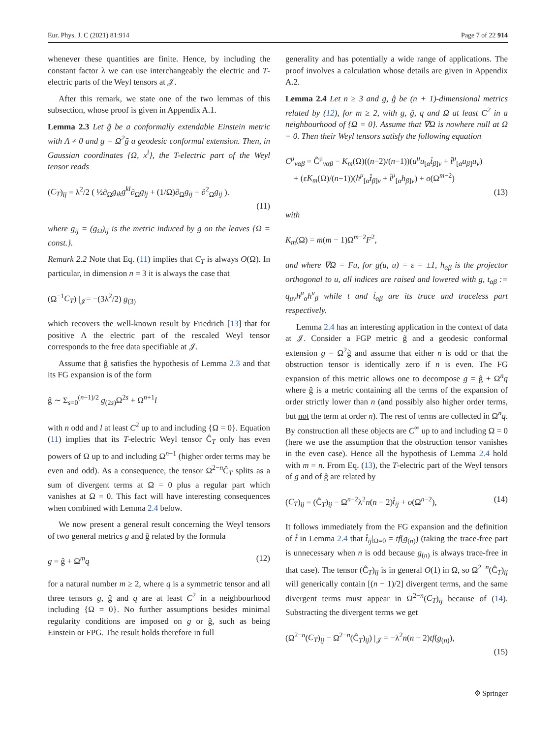Eur. Phys. J. C (2021) 81:914 Page 7 of 22 914
whenever these quantities are finite. Hence, by including the constant factor λ we can use interchangeably the electric and T-electric parts of the Weyl tensors at 𝒥.
After this remark, we state one of the two lemmas of this subsection, whose proof is given in Appendix A.1.
Lemma 2.3 Let g̃ be a conformally extendable Einstein metric with Λ ≠ 0 and g = Ω<sup>2</sup>g̃ a geodesic conformal extension. Then, in Gaussian coordinates {Ω, x<sup>i</sup>}, the T-electric part of the Weyl tensor reads
(C<sub>T</sub>)<sub>ij</sub> = λ<sup>2</sup>/2 ( ½∂<sub>Ω</sub>g<sub>ik</sub>g<sup>kl</sup>∂<sub>Ω</sub>g<sub>lj</sub> + (1/Ω)∂<sub>Ω</sub>g<sub>ij</sub> − ∂<sup>2</sup><sub>Ω</sub>g<sub>ij</sub> ).
(11)
where g<sub>ij</sub> = (g<sub>Ω</sub>)<sub>ij</sub> is the metric induced by g on the leaves {Ω = const.}.
Remark 2.2 Note that Eq. (11) implies that C<sub>T</sub> is always O(Ω). In particular, in dimension n = 3 it is always the case that
(Ω<sup>−1</sup>C<sub>T</sub>) |<sub>𝒥</sub>= −(3λ<sup>2</sup>/2) g<sub>(3)</sub>
which recovers the well-known result by Friedrich [13] that for positive Λ the electric part of the rescaled Weyl tensor corresponds to the free data specifiable at 𝒥.
Assume that ĝ satisfies the hypothesis of Lemma 2.3 and that its FG expansion is of the form
ĝ ∼ Σ<sub>s=0</sub><sup>(n−1)/2</sup> g<sub>(2s)</sub>Ω<sup>2s</sup> + Ω<sup>n+1</sup>l
with n odd and l at least C<sup>2</sup> up to and including {Ω = 0}. Equation (11) implies that its T-electric Weyl tensor Ĉ<sub>T</sub> only has even powers of Ω up to and including Ω<sup>n−1</sup> (higher order terms may be even and odd). As a consequence, the tensor Ω<sup>2−n</sup>Ĉ<sub>T</sub> splits as a sum of divergent terms at Ω = 0 plus a regular part which vanishes at Ω = 0. This fact will have interesting consequences when combined with Lemma 2.4 below.
We now present a general result concerning the Weyl tensors of two general metrics g and ĝ related by the formula
g = ĝ + Ω<sup>m</sup>q (12)
for a natural number m ≥ 2, where q is a symmetric tensor and all three tensors g, ĝ and q are at least C<sup>2</sup> in a neighbourhood including {Ω = 0}. No further assumptions besides minimal regularity conditions are imposed on g or ĝ, such as being Einstein or FPG. The result holds therefore in full
generality and has potentially a wide range of applications. The proof involves a calculation whose details are given in Appendix A.2.
Lemma 2.4 Let n ≥ 3 and g, ĝ be (n + 1)-dimensional metrics related by (12), for m ≥ 2, with g, ĝ, q and Ω at least C<sup>2</sup> in a neighbourhood of {Ω = 0}. Assume that ∇Ω is nowhere null at Ω = 0. Then their Weyl tensors satisfy the following equation
C<sup>μ</sup><sub>ναβ</sub> = Ĉ<sup>μ</sup><sub>ναβ</sub> − K<sub>m</sub>(Ω)((n−2)/(n−1))(u<sup>μ</sup>u<sub>[α</sub>t̊<sub>β]ν</sub> + t̊<sup>μ</sup><sub>[α</sub>u<sub>β]</sub>u<sub>ν</sub>)
+ (εK<sub>m</sub>(Ω)/(n−1))(h<sup>μ</sup><sub>[α</sub>t̊<sub>β]ν</sub> + t̊<sup>μ</sup><sub>[α</sub>h<sub>β]ν</sub>) + o(Ω<sup>m−2</sup>)
(13)
with
K<sub>m</sub>(Ω) = m(m − 1)Ω<sup>m−2</sup>F<sup>2</sup>,
and where ∇Ω = Fu, for g(u, u) = ε = ±1, h<sub>αβ</sub> is the projector orthogonal to u, all indices are raised and lowered with g, t<sub>αβ</sub> := q<sub>μν</sub>h<sup>μ</sup><sub>α</sub>h<sup>ν</sup><sub>β</sub> while t and t̊<sub>αβ</sub> are its trace and traceless part respectively.
Lemma 2.4 has an interesting application in the context of data at 𝒥. Consider a FGP metric g̃ and a geodesic conformal extension g = Ω<sup>2</sup>g̃ and assume that either n is odd or that the obstruction tensor is identically zero if n is even. The FG expansion of this metric allows one to decompose g = ĝ + Ω<sup>n</sup>q where ĝ is a metric containing all the terms of the expansion of order strictly lower than n (and possibly also higher order terms, but not the term at order n). The rest of terms are collected in Ω<sup>n</sup>q. By construction all these objects are C<sup>∞</sup> up to and including Ω = 0 (here we use the assumption that the obstruction tensor vanishes in the even case). Hence all the hypothesis of Lemma 2.4 hold with m = n. From Eq. (13), the T-electric part of the Weyl tensors of g and of ĝ are related by
(C<sub>T</sub>)<sub>ij</sub> = (Ĉ<sub>T</sub>)<sub>ij</sub> − Ω<sup>n−2</sup>λ<sup>2</sup>n(n − 2)t̊<sub>ij</sub> + o(Ω<sup>n−2</sup>), (14)
It follows immediately from the FG expansion and the definition of t̊ in Lemma 2.4 that t̊<sub>ij</sub>|<sub>Ω=0</sub> = tf(g<sub>(n)</sub>) (taking the trace-free part is unnecessary when n is odd because g<sub>(n)</sub> is always trace-free in that case). The tensor (Ĉ<sub>T</sub>)<sub>ij</sub> is in general O(1) in Ω, so Ω<sup>2−n</sup>(Ĉ<sub>T</sub>)<sub>ij</sub> will generically contain [(n − 1)/2] divergent terms, and the same divergent terms must appear in Ω<sup>2−n</sup>(C<sub>T</sub>)<sub>ij</sub> because of (14). Substracting the divergent terms we get
(Ω<sup>2−n</sup>(C<sub>T</sub>)<sub>ij</sub> − Ω<sup>2−n</sup>(Ĉ<sub>T</sub>)<sub>ij</sub>) |<sub>𝒥</sub> = −λ<sup>2</sup>n(n − 2)tf(g<sub>(n)</sub>),
(15)
⚙ Springer